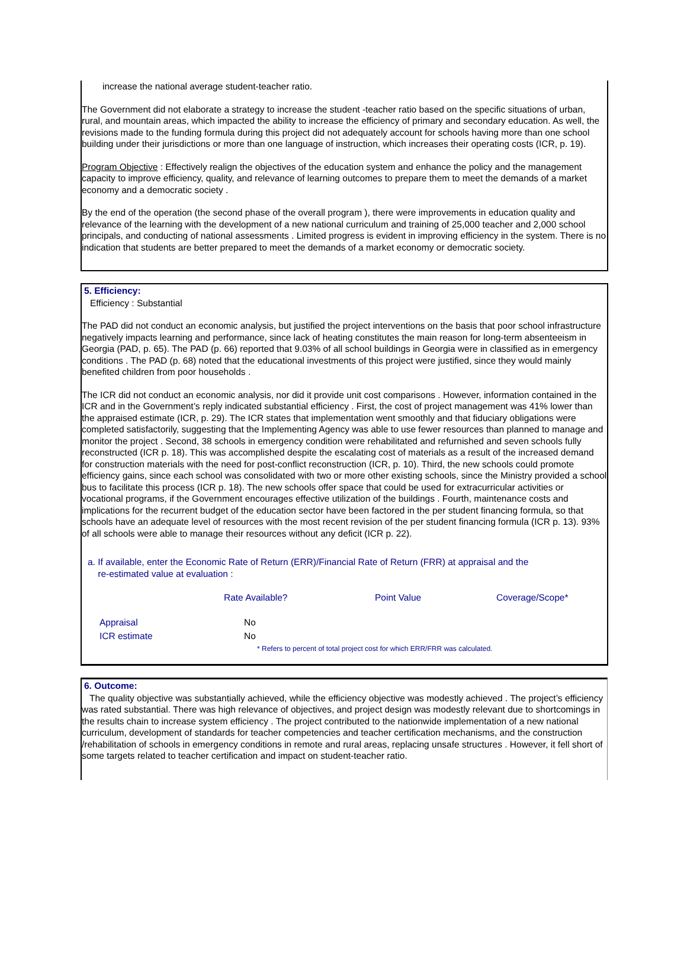increase the national average student-teacher ratio.
The Government did not elaborate a strategy to increase the student -teacher ratio based on the specific situations of urban, rural, and mountain areas, which impacted the ability to increase the efficiency of primary and secondary education. As well, the revisions made to the funding formula during this project did not adequately account for schools having more than one school building under their jurisdictions or more than one language of instruction, which increases their operating costs (ICR, p. 19).
Program Objective : Effectively realign the objectives of the education system and enhance the policy and the management capacity to improve efficiency, quality, and relevance of learning outcomes to prepare them to meet the demands of a market economy and a democratic society .
By the end of the operation (the second phase of the overall program ), there were improvements in education quality and relevance of the learning with the development of a new national curriculum and training of 25,000 teacher and 2,000 school principals, and conducting of national assessments . Limited progress is evident in improving efficiency in the system. There is no indication that students are better prepared to meet the demands of a market economy or democratic society.
5. Efficiency:
Efficiency : Substantial
The PAD did not conduct an economic analysis, but justified the project interventions on the basis that poor school infrastructure negatively impacts learning and performance, since lack of heating constitutes the main reason for long-term absenteeism in Georgia (PAD, p. 65). The PAD (p. 66) reported that 9.03% of all school buildings in Georgia were in classified as in emergency conditions . The PAD (p. 68) noted that the educational investments of this project were justified, since they would mainly benefited children from poor households .
The ICR did not conduct an economic analysis, nor did it provide unit cost comparisons . However, information contained in the ICR and in the Government’s reply indicated substantial efficiency . First, the cost of project management was 41% lower than the appraised estimate (ICR, p. 29). The ICR states that implementation went smoothly and that fiduciary obligations were completed satisfactorily, suggesting that the Implementing Agency was able to use fewer resources than planned to manage and monitor the project . Second, 38 schools in emergency condition were rehabilitated and refurnished and seven schools fully reconstructed (ICR p. 18). This was accomplished despite the escalating cost of materials as a result of the increased demand for construction materials with the need for post-conflict reconstruction (ICR, p. 10). Third, the new schools could promote efficiency gains, since each school was consolidated with two or more other existing schools, since the Ministry provided a school bus to facilitate this process (ICR p. 18). The new schools offer space that could be used for extracurricular activities or vocational programs, if the Government encourages effective utilization of the buildings . Fourth, maintenance costs and implications for the recurrent budget of the education sector have been factored in the per student financing formula, so that schools have an adequate level of resources with the most recent revision of the per student financing formula (ICR p. 13). 93% of all schools were able to manage their resources without any deficit (ICR p. 22).
a. If available, enter the Economic Rate of Return (ERR)/Financial Rate of Return (FRR) at appraisal and the
re-estimated value at evaluation :
| | Rate Available? | Point Value | Coverage/Scope* |
| Appraisal | No | | |
| ICR estimate | No | | |
* Refers to percent of total project cost for which ERR/FRR was calculated.
6. Outcome:
The quality objective was substantially achieved, while the efficiency objective was modestly achieved . The project’s efficiency was rated substantial. There was high relevance of objectives, and project design was modestly relevant due to shortcomings in the results chain to increase system efficiency . The project contributed to the nationwide implementation of a new national curriculum, development of standards for teacher competencies and teacher certification mechanisms, and the construction /rehabilitation of schools in emergency conditions in remote and rural areas, replacing unsafe structures . However, it fell short of some targets related to teacher certification and impact on student-teacher ratio.